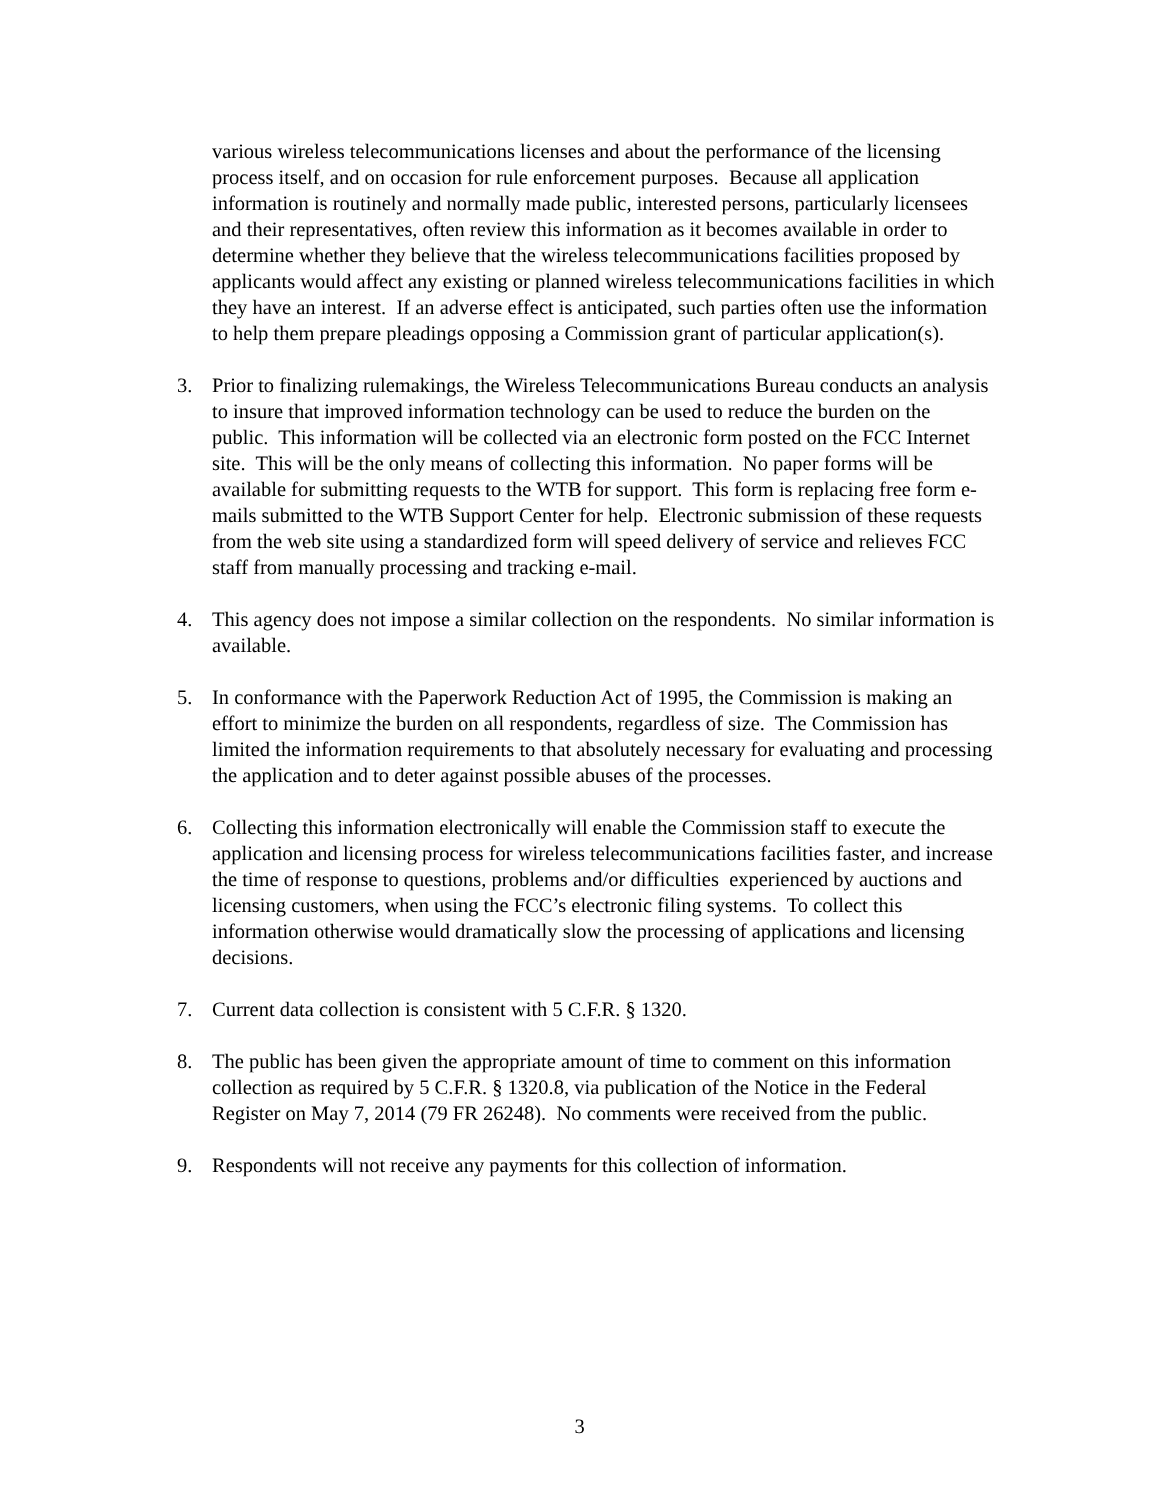various wireless telecommunications licenses and about the performance of the licensing process itself, and on occasion for rule enforcement purposes. Because all application information is routinely and normally made public, interested persons, particularly licensees and their representatives, often review this information as it becomes available in order to determine whether they believe that the wireless telecommunications facilities proposed by applicants would affect any existing or planned wireless telecommunications facilities in which they have an interest. If an adverse effect is anticipated, such parties often use the information to help them prepare pleadings opposing a Commission grant of particular application(s).
3. Prior to finalizing rulemakings, the Wireless Telecommunications Bureau conducts an analysis to insure that improved information technology can be used to reduce the burden on the public. This information will be collected via an electronic form posted on the FCC Internet site. This will be the only means of collecting this information. No paper forms will be available for submitting requests to the WTB for support. This form is replacing free form e-mails submitted to the WTB Support Center for help. Electronic submission of these requests from the web site using a standardized form will speed delivery of service and relieves FCC staff from manually processing and tracking e-mail.
4. This agency does not impose a similar collection on the respondents. No similar information is available.
5. In conformance with the Paperwork Reduction Act of 1995, the Commission is making an effort to minimize the burden on all respondents, regardless of size. The Commission has limited the information requirements to that absolutely necessary for evaluating and processing the application and to deter against possible abuses of the processes.
6. Collecting this information electronically will enable the Commission staff to execute the application and licensing process for wireless telecommunications facilities faster, and increase the time of response to questions, problems and/or difficulties experienced by auctions and licensing customers, when using the FCC’s electronic filing systems. To collect this information otherwise would dramatically slow the processing of applications and licensing decisions.
7. Current data collection is consistent with 5 C.F.R. § 1320.
8. The public has been given the appropriate amount of time to comment on this information collection as required by 5 C.F.R. § 1320.8, via publication of the Notice in the Federal Register on May 7, 2014 (79 FR 26248). No comments were received from the public.
9. Respondents will not receive any payments for this collection of information.
3